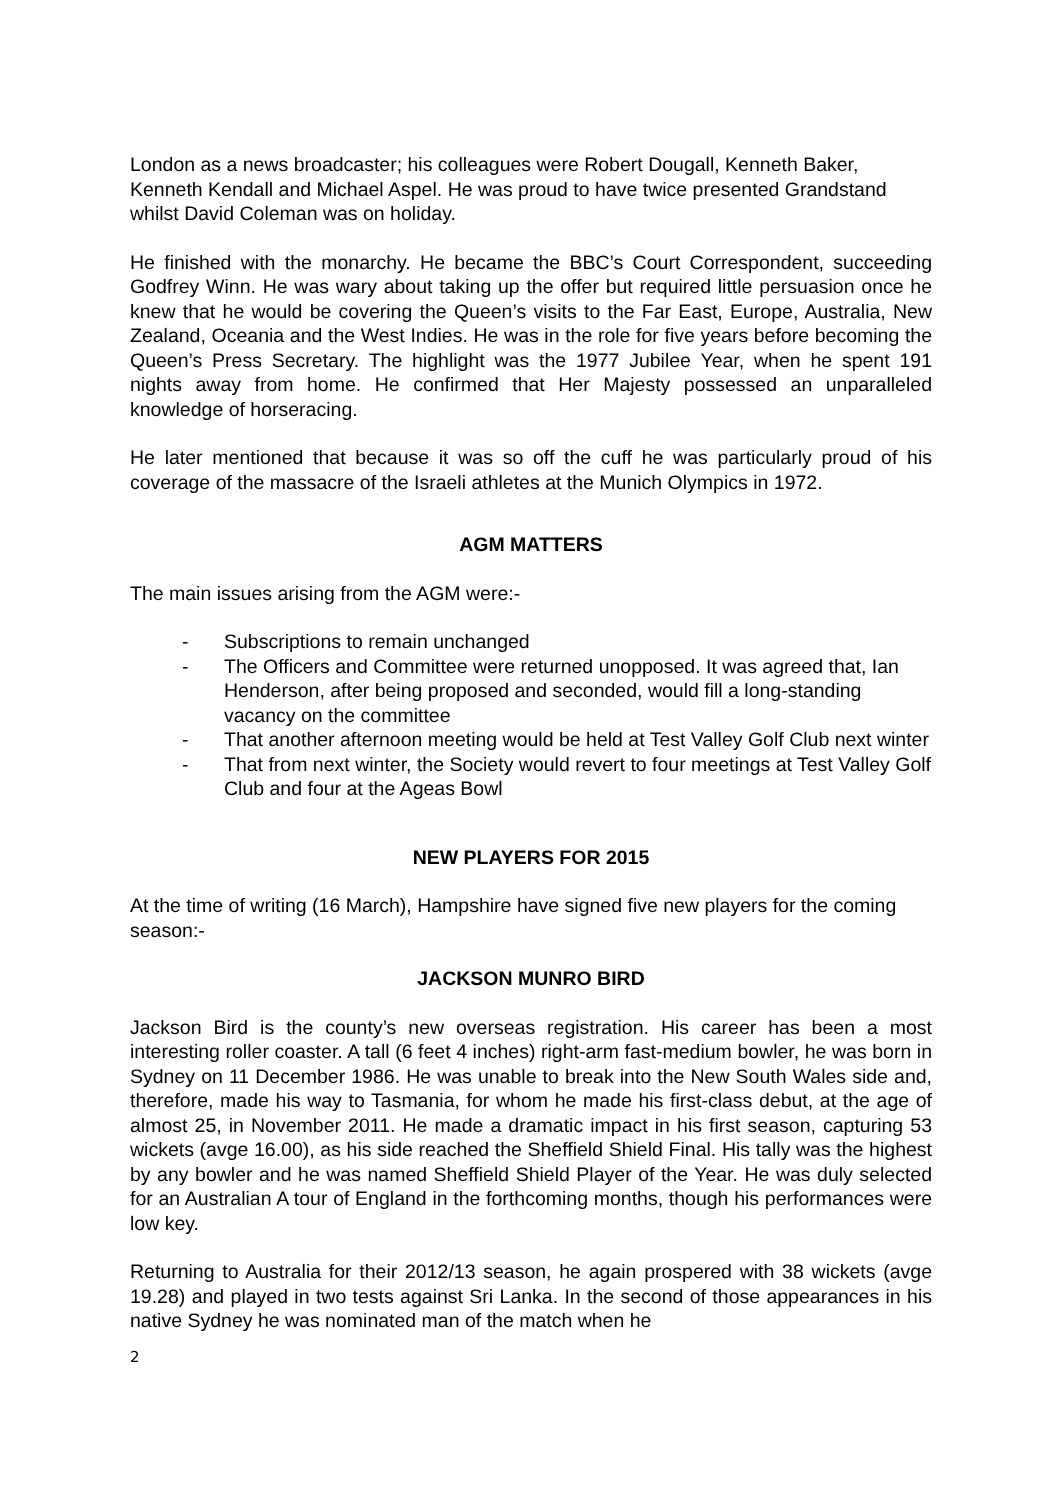London as a news broadcaster; his colleagues were Robert Dougall, Kenneth Baker, Kenneth Kendall and Michael Aspel. He was proud to have twice presented Grandstand whilst David Coleman was on holiday.
He finished with the monarchy. He became the BBC’s Court Correspondent, succeeding Godfrey Winn. He was wary about taking up the offer but required little persuasion once he knew that he would be covering the Queen’s visits to the Far East, Europe, Australia, New Zealand, Oceania and the West Indies. He was in the role for five years before becoming the Queen’s Press Secretary. The highlight was the 1977 Jubilee Year, when he spent 191 nights away from home. He confirmed that Her Majesty possessed an unparalleled knowledge of horseracing.
He later mentioned that because it was so off the cuff he was particularly proud of his coverage of the massacre of the Israeli athletes at the Munich Olympics in 1972.
AGM MATTERS
The main issues arising from the AGM were:-
- Subscriptions to remain unchanged
- The Officers and Committee were returned unopposed. It was agreed that, Ian Henderson, after being proposed and seconded, would fill a long-standing vacancy on the committee
- That another afternoon meeting would be held at Test Valley Golf Club next winter
- That from next winter, the Society would revert to four meetings at Test Valley Golf Club and four at the Ageas Bowl
NEW PLAYERS FOR 2015
At the time of writing (16 March), Hampshire have signed five new players for the coming season:-
JACKSON MUNRO BIRD
Jackson Bird is the county’s new overseas registration. His career has been a most interesting roller coaster. A tall (6 feet 4 inches) right-arm fast-medium bowler, he was born in Sydney on 11 December 1986. He was unable to break into the New South Wales side and, therefore, made his way to Tasmania, for whom he made his first-class debut, at the age of almost 25, in November 2011. He made a dramatic impact in his first season, capturing 53 wickets (avge 16.00), as his side reached the Sheffield Shield Final. His tally was the highest by any bowler and he was named Sheffield Shield Player of the Year. He was duly selected for an Australian A tour of England in the forthcoming months, though his performances were low key.
Returning to Australia for their 2012/13 season, he again prospered with 38 wickets (avge 19.28) and played in two tests against Sri Lanka. In the second of those appearances in his native Sydney he was nominated man of the match when he
2